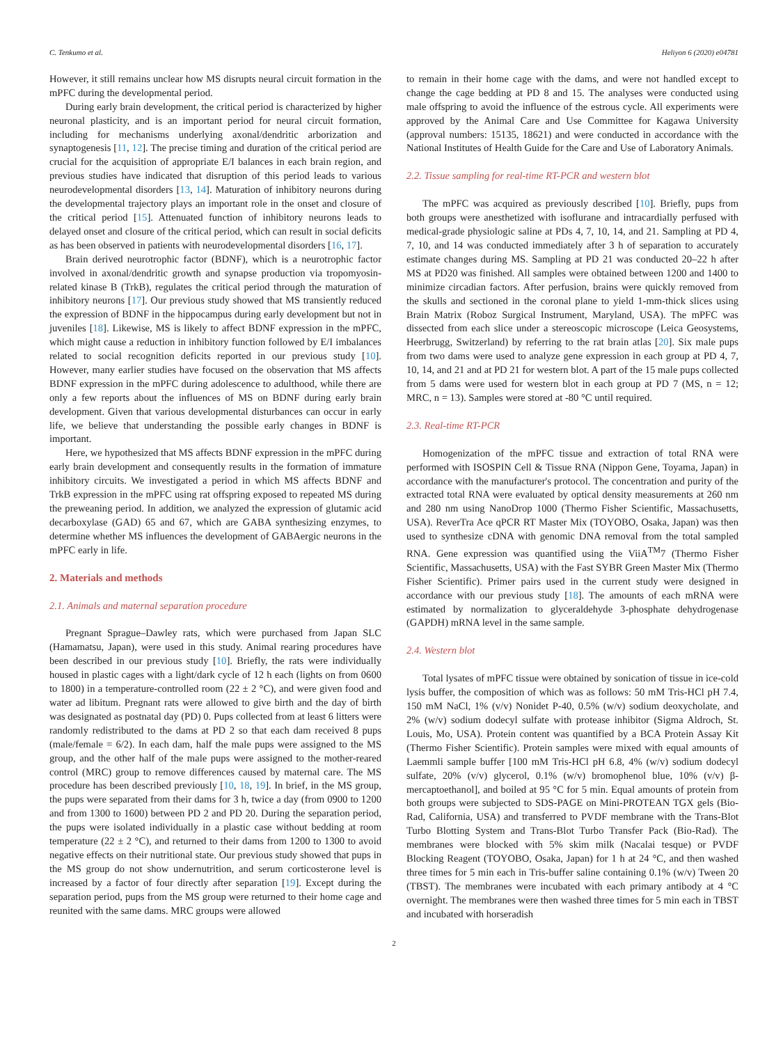C. Tenkumo et al. Heliyon 6 (2020) e04781
However, it still remains unclear how MS disrupts neural circuit formation in the mPFC during the developmental period.
During early brain development, the critical period is characterized by higher neuronal plasticity, and is an important period for neural circuit formation, including for mechanisms underlying axonal/dendritic arborization and synaptogenesis [11, 12]. The precise timing and duration of the critical period are crucial for the acquisition of appropriate E/I balances in each brain region, and previous studies have indicated that disruption of this period leads to various neurodevelopmental disorders [13, 14]. Maturation of inhibitory neurons during the developmental trajectory plays an important role in the onset and closure of the critical period [15]. Attenuated function of inhibitory neurons leads to delayed onset and closure of the critical period, which can result in social deficits as has been observed in patients with neurodevelopmental disorders [16, 17].
Brain derived neurotrophic factor (BDNF), which is a neurotrophic factor involved in axonal/dendritic growth and synapse production via tropomyosin-related kinase B (TrkB), regulates the critical period through the maturation of inhibitory neurons [17]. Our previous study showed that MS transiently reduced the expression of BDNF in the hippocampus during early development but not in juveniles [18]. Likewise, MS is likely to affect BDNF expression in the mPFC, which might cause a reduction in inhibitory function followed by E/I imbalances related to social recognition deficits reported in our previous study [10]. However, many earlier studies have focused on the observation that MS affects BDNF expression in the mPFC during adolescence to adulthood, while there are only a few reports about the influences of MS on BDNF during early brain development. Given that various developmental disturbances can occur in early life, we believe that understanding the possible early changes in BDNF is important.
Here, we hypothesized that MS affects BDNF expression in the mPFC during early brain development and consequently results in the formation of immature inhibitory circuits. We investigated a period in which MS affects BDNF and TrkB expression in the mPFC using rat offspring exposed to repeated MS during the preweaning period. In addition, we analyzed the expression of glutamic acid decarboxylase (GAD) 65 and 67, which are GABA synthesizing enzymes, to determine whether MS influences the development of GABAergic neurons in the mPFC early in life.
2. Materials and methods
2.1. Animals and maternal separation procedure
Pregnant Sprague–Dawley rats, which were purchased from Japan SLC (Hamamatsu, Japan), were used in this study. Animal rearing procedures have been described in our previous study [10]. Briefly, the rats were individually housed in plastic cages with a light/dark cycle of 12 h each (lights on from 0600 to 1800) in a temperature-controlled room (22 ± 2 °C), and were given food and water ad libitum. Pregnant rats were allowed to give birth and the day of birth was designated as postnatal day (PD) 0. Pups collected from at least 6 litters were randomly redistributed to the dams at PD 2 so that each dam received 8 pups (male/female = 6/2). In each dam, half the male pups were assigned to the MS group, and the other half of the male pups were assigned to the mother-reared control (MRC) group to remove differences caused by maternal care. The MS procedure has been described previously [10, 18, 19]. In brief, in the MS group, the pups were separated from their dams for 3 h, twice a day (from 0900 to 1200 and from 1300 to 1600) between PD 2 and PD 20. During the separation period, the pups were isolated individually in a plastic case without bedding at room temperature (22 ± 2 °C), and returned to their dams from 1200 to 1300 to avoid negative effects on their nutritional state. Our previous study showed that pups in the MS group do not show undernutrition, and serum corticosterone level is increased by a factor of four directly after separation [19]. Except during the separation period, pups from the MS group were returned to their home cage and reunited with the same dams. MRC groups were allowed
to remain in their home cage with the dams, and were not handled except to change the cage bedding at PD 8 and 15. The analyses were conducted using male offspring to avoid the influence of the estrous cycle. All experiments were approved by the Animal Care and Use Committee for Kagawa University (approval numbers: 15135, 18621) and were conducted in accordance with the National Institutes of Health Guide for the Care and Use of Laboratory Animals.
2.2. Tissue sampling for real-time RT-PCR and western blot
The mPFC was acquired as previously described [10]. Briefly, pups from both groups were anesthetized with isoflurane and intracardially perfused with medical-grade physiologic saline at PDs 4, 7, 10, 14, and 21. Sampling at PD 4, 7, 10, and 14 was conducted immediately after 3 h of separation to accurately estimate changes during MS. Sampling at PD 21 was conducted 20–22 h after MS at PD20 was finished. All samples were obtained between 1200 and 1400 to minimize circadian factors. After perfusion, brains were quickly removed from the skulls and sectioned in the coronal plane to yield 1-mm-thick slices using Brain Matrix (Roboz Surgical Instrument, Maryland, USA). The mPFC was dissected from each slice under a stereoscopic microscope (Leica Geosystems, Heerbrugg, Switzerland) by referring to the rat brain atlas [20]. Six male pups from two dams were used to analyze gene expression in each group at PD 4, 7, 10, 14, and 21 and at PD 21 for western blot. A part of the 15 male pups collected from 5 dams were used for western blot in each group at PD 7 (MS, n = 12; MRC, n = 13). Samples were stored at -80 °C until required.
2.3. Real-time RT-PCR
Homogenization of the mPFC tissue and extraction of total RNA were performed with ISOSPIN Cell & Tissue RNA (Nippon Gene, Toyama, Japan) in accordance with the manufacturer's protocol. The concentration and purity of the extracted total RNA were evaluated by optical density measurements at 260 nm and 280 nm using NanoDrop 1000 (Thermo Fisher Scientific, Massachusetts, USA). ReverTra Ace qPCR RT Master Mix (TOYOBO, Osaka, Japan) was then used to synthesize cDNA with genomic DNA removal from the total sampled RNA. Gene expression was quantified using the ViiA<sup>TM</sup>7 (Thermo Fisher Scientific, Massachusetts, USA) with the Fast SYBR Green Master Mix (Thermo Fisher Scientific). Primer pairs used in the current study were designed in accordance with our previous study [18]. The amounts of each mRNA were estimated by normalization to glyceraldehyde 3-phosphate dehydrogenase (GAPDH) mRNA level in the same sample.
2.4. Western blot
Total lysates of mPFC tissue were obtained by sonication of tissue in ice-cold lysis buffer, the composition of which was as follows: 50 mM Tris-HCl pH 7.4, 150 mM NaCl, 1% (v/v) Nonidet P-40, 0.5% (w/v) sodium deoxycholate, and 2% (w/v) sodium dodecyl sulfate with protease inhibitor (Sigma Aldroch, St. Louis, Mo, USA). Protein content was quantified by a BCA Protein Assay Kit (Thermo Fisher Scientific). Protein samples were mixed with equal amounts of Laemmli sample buffer [100 mM Tris-HCl pH 6.8, 4% (w/v) sodium dodecyl sulfate, 20% (v/v) glycerol, 0.1% (w/v) bromophenol blue, 10% (v/v) β-mercaptoethanol], and boiled at 95 °C for 5 min. Equal amounts of protein from both groups were subjected to SDS-PAGE on Mini-PROTEAN TGX gels (Bio-Rad, California, USA) and transferred to PVDF membrane with the Trans-Blot Turbo Blotting System and Trans-Blot Turbo Transfer Pack (Bio-Rad). The membranes were blocked with 5% skim milk (Nacalai tesque) or PVDF Blocking Reagent (TOYOBO, Osaka, Japan) for 1 h at 24 °C, and then washed three times for 5 min each in Tris-buffer saline containing 0.1% (w/v) Tween 20 (TBST). The membranes were incubated with each primary antibody at 4 °C overnight. The membranes were then washed three times for 5 min each in TBST and incubated with horseradish
2